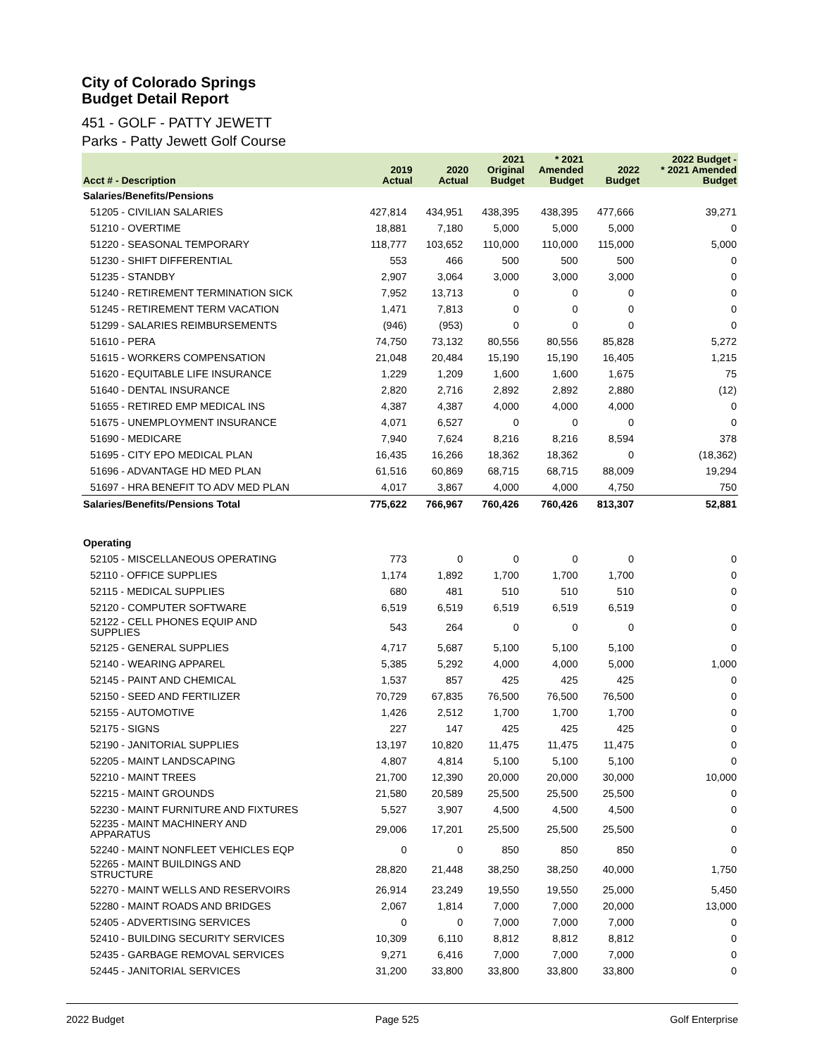City of Colorado Springs
Budget Detail Report
451 - GOLF - PATTY JEWETT
Parks - Patty Jewett Golf Course
| Acct # - Description | 2019 Actual | 2020 Actual | 2021 Original Budget | * 2021 Amended Budget | 2022 Budget | 2022 Budget - * 2021 Amended Budget |
| --- | --- | --- | --- | --- | --- | --- |
| Salaries/Benefits/Pensions | | | | | | |
| 51205 - CIVILIAN SALARIES | 427,814 | 434,951 | 438,395 | 438,395 | 477,666 | 39,271 |
| 51210 - OVERTIME | 18,881 | 7,180 | 5,000 | 5,000 | 5,000 | 0 |
| 51220 - SEASONAL TEMPORARY | 118,777 | 103,652 | 110,000 | 110,000 | 115,000 | 5,000 |
| 51230 - SHIFT DIFFERENTIAL | 553 | 466 | 500 | 500 | 500 | 0 |
| 51235 - STANDBY | 2,907 | 3,064 | 3,000 | 3,000 | 3,000 | 0 |
| 51240 - RETIREMENT TERMINATION SICK | 7,952 | 13,713 | 0 | 0 | 0 | 0 |
| 51245 - RETIREMENT TERM VACATION | 1,471 | 7,813 | 0 | 0 | 0 | 0 |
| 51299 - SALARIES REIMBURSEMENTS | (946) | (953) | 0 | 0 | 0 | 0 |
| 51610 - PERA | 74,750 | 73,132 | 80,556 | 80,556 | 85,828 | 5,272 |
| 51615 - WORKERS COMPENSATION | 21,048 | 20,484 | 15,190 | 15,190 | 16,405 | 1,215 |
| 51620 - EQUITABLE LIFE INSURANCE | 1,229 | 1,209 | 1,600 | 1,600 | 1,675 | 75 |
| 51640 - DENTAL INSURANCE | 2,820 | 2,716 | 2,892 | 2,892 | 2,880 | (12) |
| 51655 - RETIRED EMP MEDICAL INS | 4,387 | 4,387 | 4,000 | 4,000 | 4,000 | 0 |
| 51675 - UNEMPLOYMENT INSURANCE | 4,071 | 6,527 | 0 | 0 | 0 | 0 |
| 51690 - MEDICARE | 7,940 | 7,624 | 8,216 | 8,216 | 8,594 | 378 |
| 51695 - CITY EPO MEDICAL PLAN | 16,435 | 16,266 | 18,362 | 18,362 | 0 | (18,362) |
| 51696 - ADVANTAGE HD MED PLAN | 61,516 | 60,869 | 68,715 | 68,715 | 88,009 | 19,294 |
| 51697 - HRA BENEFIT TO ADV MED PLAN | 4,017 | 3,867 | 4,000 | 4,000 | 4,750 | 750 |
| Salaries/Benefits/Pensions Total | 775,622 | 766,967 | 760,426 | 760,426 | 813,307 | 52,881 |
| Operating | | | | | | |
| 52105 - MISCELLANEOUS OPERATING | 773 | 0 | 0 | 0 | 0 | 0 |
| 52110 - OFFICE SUPPLIES | 1,174 | 1,892 | 1,700 | 1,700 | 1,700 | 0 |
| 52115 - MEDICAL SUPPLIES | 680 | 481 | 510 | 510 | 510 | 0 |
| 52120 - COMPUTER SOFTWARE | 6,519 | 6,519 | 6,519 | 6,519 | 6,519 | 0 |
| 52122 - CELL PHONES EQUIP AND SUPPLIES | 543 | 264 | 0 | 0 | 0 | 0 |
| 52125 - GENERAL SUPPLIES | 4,717 | 5,687 | 5,100 | 5,100 | 5,100 | 0 |
| 52140 - WEARING APPAREL | 5,385 | 5,292 | 4,000 | 4,000 | 5,000 | 1,000 |
| 52145 - PAINT AND CHEMICAL | 1,537 | 857 | 425 | 425 | 425 | 0 |
| 52150 - SEED AND FERTILIZER | 70,729 | 67,835 | 76,500 | 76,500 | 76,500 | 0 |
| 52155 - AUTOMOTIVE | 1,426 | 2,512 | 1,700 | 1,700 | 1,700 | 0 |
| 52175 - SIGNS | 227 | 147 | 425 | 425 | 425 | 0 |
| 52190 - JANITORIAL SUPPLIES | 13,197 | 10,820 | 11,475 | 11,475 | 11,475 | 0 |
| 52205 - MAINT LANDSCAPING | 4,807 | 4,814 | 5,100 | 5,100 | 5,100 | 0 |
| 52210 - MAINT TREES | 21,700 | 12,390 | 20,000 | 20,000 | 30,000 | 10,000 |
| 52215 - MAINT GROUNDS | 21,580 | 20,589 | 25,500 | 25,500 | 25,500 | 0 |
| 52230 - MAINT FURNITURE AND FIXTURES | 5,527 | 3,907 | 4,500 | 4,500 | 4,500 | 0 |
| 52235 - MAINT MACHINERY AND APPARATUS | 29,006 | 17,201 | 25,500 | 25,500 | 25,500 | 0 |
| 52240 - MAINT NONFLEET VEHICLES EQP | 0 | 0 | 850 | 850 | 850 | 0 |
| 52265 - MAINT BUILDINGS AND STRUCTURE | 28,820 | 21,448 | 38,250 | 38,250 | 40,000 | 1,750 |
| 52270 - MAINT WELLS AND RESERVOIRS | 26,914 | 23,249 | 19,550 | 19,550 | 25,000 | 5,450 |
| 52280 - MAINT ROADS AND BRIDGES | 2,067 | 1,814 | 7,000 | 7,000 | 20,000 | 13,000 |
| 52405 - ADVERTISING SERVICES | 0 | 0 | 7,000 | 7,000 | 7,000 | 0 |
| 52410 - BUILDING SECURITY SERVICES | 10,309 | 6,110 | 8,812 | 8,812 | 8,812 | 0 |
| 52435 - GARBAGE REMOVAL SERVICES | 9,271 | 6,416 | 7,000 | 7,000 | 7,000 | 0 |
| 52445 - JANITORIAL SERVICES | 31,200 | 33,800 | 33,800 | 33,800 | 33,800 | 0 |
2022 Budget Page 525 Golf Enterprise